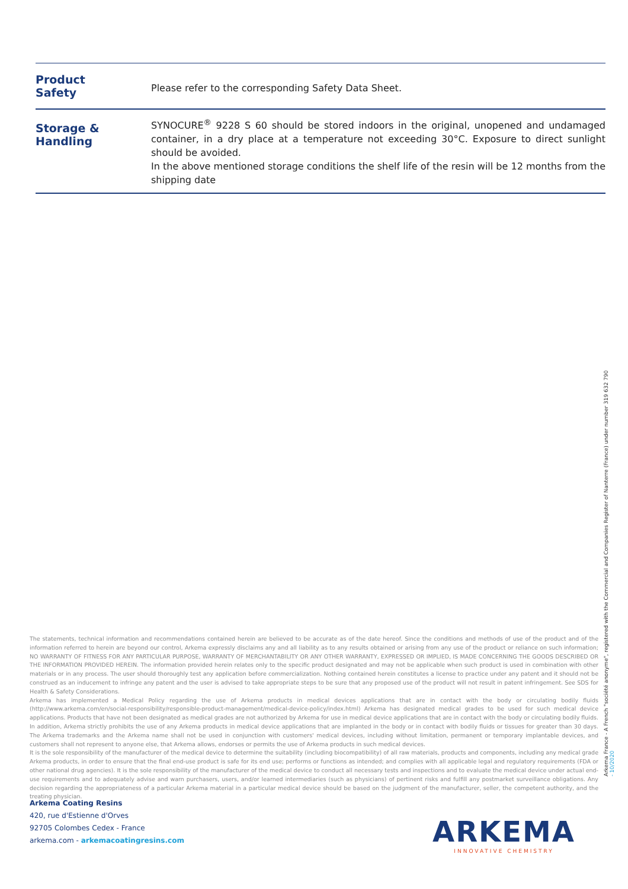| Product Safety | Please refer to the corresponding Safety Data Sheet. |
| Storage & Handling | SYNOCURE<sup>®</sup> 9228 S 60 should be stored indoors in the original, unopened and undamaged container, in a dry place at a temperature not exceeding 30°C. Exposure to direct sunlight should be avoided. In the above mentioned storage conditions the shelf life of the resin will be 12 months from the shipping date |
The statements, technical information and recommendations contained herein are believed to be accurate as of the date hereof. Since the conditions and methods of use of the product and of the information referred to herein are beyond our control, Arkema expressly disclaims any and all liability as to any results obtained or arising from any use of the product or reliance on such information; NO WARRANTY OF FITNESS FOR ANY PARTICULAR PURPOSE, WARRANTY OF MERCHANTABILITY OR ANY OTHER WARRANTY, EXPRESSED OR IMPLIED, IS MADE CONCERNING THE GOODS DESCRIBED OR THE INFORMATION PROVIDED HEREIN. The information provided herein relates only to the specific product designated and may not be applicable when such product is used in combination with other materials or in any process. The user should thoroughly test any application before commercialization. Nothing contained herein constitutes a license to practice under any patent and it should not be construed as an inducement to infringe any patent and the user is advised to take appropriate steps to be sure that any proposed use of the product will not result in patent infringement. See SDS for Health & Safety Considerations.
Arkema has implemented a Medical Policy regarding the use of Arkema products in medical devices applications that are in contact with the body or circulating bodily fluids (http://www.arkema.com/en/social-responsibility/responsible-product-management/medical-device-policy/index.html) Arkema has designated medical grades to be used for such medical device applications. Products that have not been designated as medical grades are not authorized by Arkema for use in medical device applications that are in contact with the body or circulating bodily fluids. In addition, Arkema strictly prohibits the use of any Arkema products in medical device applications that are implanted in the body or in contact with bodily fluids or tissues for greater than 30 days. The Arkema trademarks and the Arkema name shall not be used in conjunction with customers' medical devices, including without limitation, permanent or temporary implantable devices, and customers shall not represent to anyone else, that Arkema allows, endorses or permits the use of Arkema products in such medical devices.
It is the sole responsibility of the manufacturer of the medical device to determine the suitability (including biocompatibility) of all raw materials, products and components, including any medical grade Arkema products, in order to ensure that the final end-use product is safe for its end use; performs or functions as intended; and complies with all applicable legal and regulatory requirements (FDA or other national drug agencies). It is the sole responsibility of the manufacturer of the medical device to conduct all necessary tests and inspections and to evaluate the medical device under actual end-use requirements and to adequately advise and warn purchasers, users, and/or learned intermediaries (such as physicians) of pertinent risks and fulfill any postmarket surveillance obligations. Any decision regarding the appropriateness of a particular Arkema material in a particular medical device should be based on the judgment of the manufacturer, seller, the competent authority, and the treating physician.
Arkema Coating Resins
420, rue d'Estienne d'Orves
92705 Colombes Cedex - France
arkema.com - arkemacoatingresins.com
ARKEMA
INNOVATIVE CHEMISTRY
Arkema France - A French "société anonyme", registered with the Commercial and Companies Register of Nanterre (France) under number 319 632 790
- 10/2020